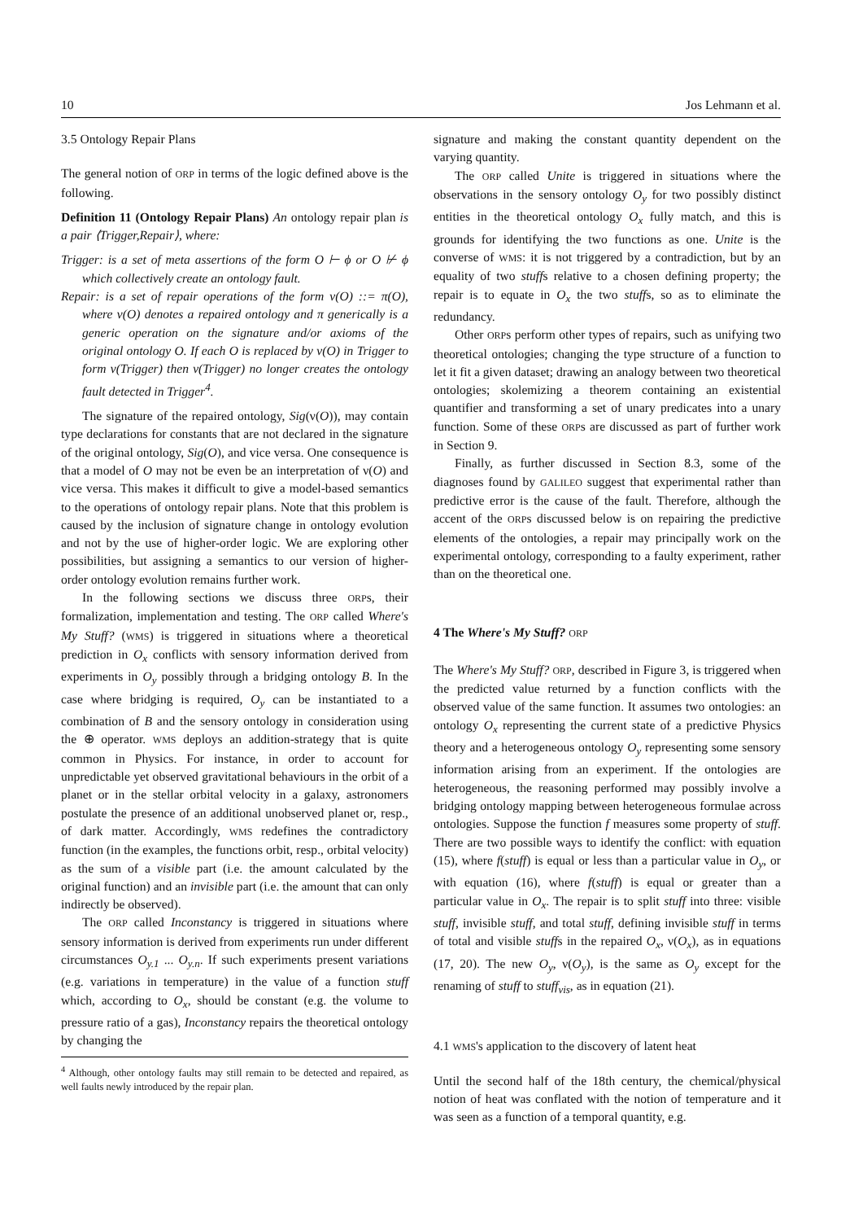10 Jos Lehmann et al.
3.5 Ontology Repair Plans
The general notion of ORP in terms of the logic defined above is the following.
Definition 11 (Ontology Repair Plans) An ontology repair plan is a pair ⟨Trigger,Repair⟩, where:
Trigger: is a set of meta assertions of the form O ⊢ ϕ or O ⊬ ϕ which collectively create an ontology fault.
Repair: is a set of repair operations of the form ν(O) ::= π(O), where ν(O) denotes a repaired ontology and π generically is a generic operation on the signature and/or axioms of the original ontology O. If each O is replaced by ν(O) in Trigger to form ν(Trigger) then ν(Trigger) no longer creates the ontology fault detected in Trigger<sup>4</sup>.
The signature of the repaired ontology, Sig(ν(O)), may contain type declarations for constants that are not declared in the signature of the original ontology, Sig(O), and vice versa. One consequence is that a model of O may not be even be an interpretation of ν(O) and vice versa. This makes it difficult to give a model-based semantics to the operations of ontology repair plans. Note that this problem is caused by the inclusion of signature change in ontology evolution and not by the use of higher-order logic. We are exploring other possibilities, but assigning a semantics to our version of higher-order ontology evolution remains further work.
In the following sections we discuss three ORPs, their formalization, implementation and testing. The ORP called Where's My Stuff? (WMS) is triggered in situations where a theoretical prediction in O<sub>x</sub> conflicts with sensory information derived from experiments in O<sub>y</sub> possibly through a bridging ontology B. In the case where bridging is required, O<sub>y</sub> can be instantiated to a combination of B and the sensory ontology in consideration using the ⊕ operator. WMS deploys an addition-strategy that is quite common in Physics. For instance, in order to account for unpredictable yet observed gravitational behaviours in the orbit of a planet or in the stellar orbital velocity in a galaxy, astronomers postulate the presence of an additional unobserved planet or, resp., of dark matter. Accordingly, WMS redefines the contradictory function (in the examples, the functions orbit, resp., orbital velocity) as the sum of a visible part (i.e. the amount calculated by the original function) and an invisible part (i.e. the amount that can only indirectly be observed).
The ORP called Inconstancy is triggered in situations where sensory information is derived from experiments run under different circumstances O<sub>y.1</sub> ... O<sub>y.n</sub>. If such experiments present variations (e.g. variations in temperature) in the value of a function stuff which, according to O<sub>x</sub>, should be constant (e.g. the volume to pressure ratio of a gas), Inconstancy repairs the theoretical ontology by changing the
<sup>4</sup> Although, other ontology faults may still remain to be detected and repaired, as well faults newly introduced by the repair plan.
signature and making the constant quantity dependent on the varying quantity.
The ORP called Unite is triggered in situations where the observations in the sensory ontology O<sub>y</sub> for two possibly distinct entities in the theoretical ontology O<sub>x</sub> fully match, and this is grounds for identifying the two functions as one. Unite is the converse of WMS: it is not triggered by a contradiction, but by an equality of two stuffs relative to a chosen defining property; the repair is to equate in O<sub>x</sub> the two stuffs, so as to eliminate the redundancy.
Other ORPs perform other types of repairs, such as unifying two theoretical ontologies; changing the type structure of a function to let it fit a given dataset; drawing an analogy between two theoretical ontologies; skolemizing a theorem containing an existential quantifier and transforming a set of unary predicates into a unary function. Some of these ORPs are discussed as part of further work in Section 9.
Finally, as further discussed in Section 8.3, some of the diagnoses found by GALILEO suggest that experimental rather than predictive error is the cause of the fault. Therefore, although the accent of the ORPs discussed below is on repairing the predictive elements of the ontologies, a repair may principally work on the experimental ontology, corresponding to a faulty experiment, rather than on the theoretical one.
4 The Where's My Stuff? ORP
The Where's My Stuff? ORP, described in Figure 3, is triggered when the predicted value returned by a function conflicts with the observed value of the same function. It assumes two ontologies: an ontology O<sub>x</sub> representing the current state of a predictive Physics theory and a heterogeneous ontology O<sub>y</sub> representing some sensory information arising from an experiment. If the ontologies are heterogeneous, the reasoning performed may possibly involve a bridging ontology mapping between heterogeneous formulae across ontologies. Suppose the function f measures some property of stuff. There are two possible ways to identify the conflict: with equation (15), where f(stuff) is equal or less than a particular value in O<sub>y</sub>, or with equation (16), where f(stuff) is equal or greater than a particular value in O<sub>x</sub>. The repair is to split stuff into three: visible stuff, invisible stuff, and total stuff, defining invisible stuff in terms of total and visible stuffs in the repaired O<sub>x</sub>, ν(O<sub>x</sub>), as in equations (17, 20). The new O<sub>y</sub>, ν(O<sub>y</sub>), is the same as O<sub>y</sub> except for the renaming of stuff to stuff<sub>vis</sub>, as in equation (21).
4.1 WMS's application to the discovery of latent heat
Until the second half of the 18th century, the chemical/physical notion of heat was conflated with the notion of temperature and it was seen as a function of a temporal quantity, e.g.